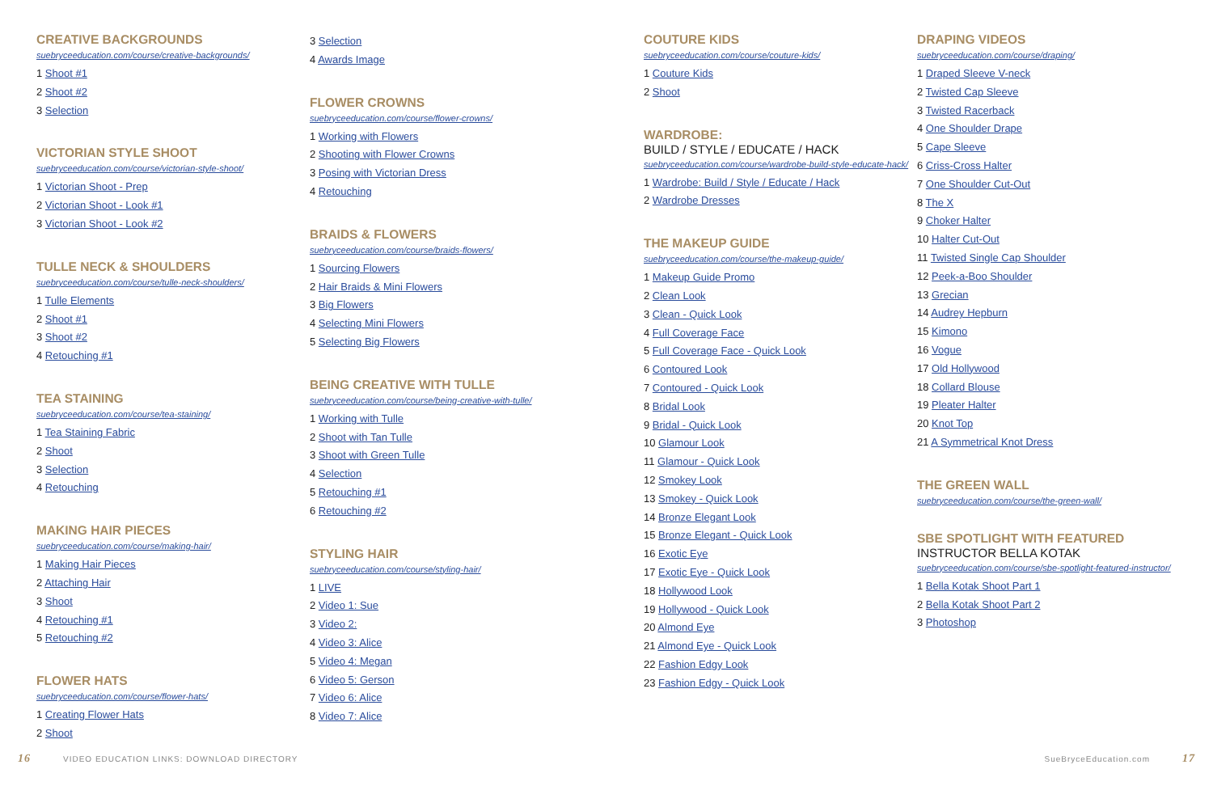CREATIVE BACKGROUNDS
suebryceeducation.com/course/creative-backgrounds/
1 Shoot #1
2 Shoot #2
3 Selection
VICTORIAN STYLE SHOOT
suebryceeducation.com/course/victorian-style-shoot/
1 Victorian Shoot - Prep
2 Victorian Shoot - Look #1
3 Victorian Shoot - Look #2
TULLE NECK & SHOULDERS
suebryceeducation.com/course/tulle-neck-shoulders/
1 Tulle Elements
2 Shoot #1
3 Shoot #2
4 Retouching #1
TEA STAINING
suebryceeducation.com/course/tea-staining/
1 Tea Staining Fabric
2 Shoot
3 Selection
4 Retouching
MAKING HAIR PIECES
suebryceeducation.com/course/making-hair/
1 Making Hair Pieces
2 Attaching Hair
3 Shoot
4 Retouching #1
5 Retouching #2
FLOWER HATS
suebryceeducation.com/course/flower-hats/
1 Creating Flower Hats
2 Shoot
3 Selection
4 Awards Image
FLOWER CROWNS
suebryceeducation.com/course/flower-crowns/
1 Working with Flowers
2 Shooting with Flower Crowns
3 Posing with Victorian Dress
4 Retouching
BRAIDS & FLOWERS
suebryceeducation.com/course/braids-flowers/
1 Sourcing Flowers
2 Hair Braids & Mini Flowers
3 Big Flowers
4 Selecting Mini Flowers
5 Selecting Big Flowers
BEING CREATIVE WITH TULLE
suebryceeducation.com/course/being-creative-with-tulle/
1 Working with Tulle
2 Shoot with Tan Tulle
3 Shoot with Green Tulle
4 Selection
5 Retouching #1
6 Retouching #2
STYLING HAIR
suebryceeducation.com/course/styling-hair/
1 LIVE
2 Video 1: Sue
3 Video 2:
4 Video 3: Alice
5 Video 4: Megan
6 Video 5: Gerson
7 Video 6: Alice
8 Video 7: Alice
COUTURE KIDS
suebryceeducation.com/course/couture-kids/
1 Couture Kids
2 Shoot
WARDROBE:
BUILD / STYLE / EDUCATE / HACK
suebryceeducation.com/course/wardrobe-build-style-educate-hack/
1 Wardrobe: Build / Style / Educate / Hack
2 Wardrobe Dresses
THE MAKEUP GUIDE
suebryceeducation.com/course/the-makeup-guide/
1 Makeup Guide Promo
2 Clean Look
3 Clean - Quick Look
4 Full Coverage Face
5 Full Coverage Face - Quick Look
6 Contoured Look
7 Contoured - Quick Look
8 Bridal Look
9 Bridal - Quick Look
10 Glamour Look
11 Glamour - Quick Look
12 Smokey Look
13 Smokey - Quick Look
14 Bronze Elegant Look
15 Bronze Elegant - Quick Look
16 Exotic Eye
17 Exotic Eye - Quick Look
18 Hollywood Look
19 Hollywood - Quick Look
20 Almond Eye
21 Almond Eye - Quick Look
22 Fashion Edgy Look
23 Fashion Edgy - Quick Look
DRAPING VIDEOS
suebryceeducation.com/course/draping/
1 Draped Sleeve V-neck
2 Twisted Cap Sleeve
3 Twisted Racerback
4 One Shoulder Drape
5 Cape Sleeve
6 Criss-Cross Halter
7 One Shoulder Cut-Out
8 The X
9 Choker Halter
10 Halter Cut-Out
11 Twisted Single Cap Shoulder
12 Peek-a-Boo Shoulder
13 Grecian
14 Audrey Hepburn
15 Kimono
16 Vogue
17 Old Hollywood
18 Collard Blouse
19 Pleater Halter
20 Knot Top
21 A Symmetrical Knot Dress
THE GREEN WALL
suebryceeducation.com/course/the-green-wall/
SBE SPOTLIGHT WITH FEATURED
INSTRUCTOR BELLA KOTAK
suebryceeducation.com/course/sbe-spotlight-featured-instructor/
1 Bella Kotak Shoot Part 1
2 Bella Kotak Shoot Part 2
3 Photoshop
16 VIDEO EDUCATION LINKS: DOWNLOAD DIRECTORY SueBryceEducation.com 17